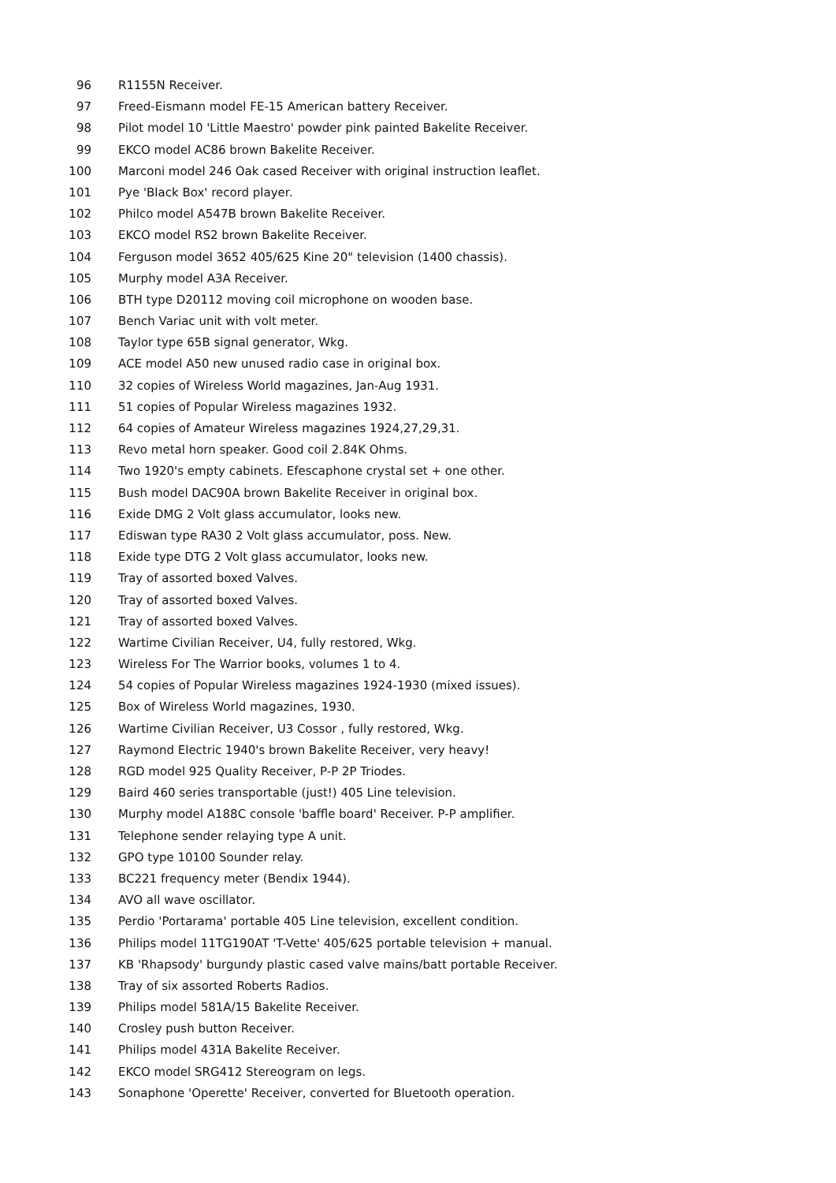96 R1155N Receiver.
97 Freed-Eismann model FE-15 American battery Receiver.
98 Pilot model 10 'Little Maestro' powder pink painted Bakelite Receiver.
99 EKCO model AC86 brown Bakelite Receiver.
100 Marconi model 246 Oak cased Receiver with original instruction leaflet.
101 Pye 'Black Box' record player.
102 Philco model A547B brown Bakelite Receiver.
103 EKCO model RS2 brown Bakelite Receiver.
104 Ferguson model 3652 405/625 Kine 20" television (1400 chassis).
105 Murphy model A3A Receiver.
106 BTH type D20112 moving coil microphone on wooden base.
107 Bench Variac unit with volt meter.
108 Taylor type 65B signal generator, Wkg.
109 ACE model A50 new unused radio case in original box.
110 32 copies of Wireless World magazines, Jan-Aug 1931.
111 51 copies of Popular Wireless magazines 1932.
112 64 copies of Amateur Wireless magazines 1924,27,29,31.
113 Revo metal horn speaker. Good coil 2.84K Ohms.
114 Two 1920's empty cabinets. Efescaphone crystal set + one other.
115 Bush model DAC90A brown Bakelite Receiver in original box.
116 Exide DMG 2 Volt glass accumulator, looks new.
117 Ediswan type RA30 2 Volt glass accumulator, poss. New.
118 Exide type DTG 2 Volt glass accumulator, looks new.
119 Tray of assorted boxed Valves.
120 Tray of assorted boxed Valves.
121 Tray of assorted boxed Valves.
122 Wartime Civilian Receiver, U4, fully restored, Wkg.
123 Wireless For The Warrior books, volumes 1 to 4.
124 54 copies of Popular Wireless magazines 1924-1930 (mixed issues).
125 Box of Wireless World magazines, 1930.
126 Wartime Civilian Receiver, U3 Cossor , fully restored, Wkg.
127 Raymond Electric 1940's brown Bakelite Receiver, very heavy!
128 RGD model 925 Quality Receiver, P-P 2P Triodes.
129 Baird 460 series transportable (just!) 405 Line television.
130 Murphy model A188C console 'baffle board' Receiver. P-P amplifier.
131 Telephone sender relaying type A unit.
132 GPO type 10100 Sounder relay.
133 BC221 frequency meter (Bendix 1944).
134 AVO all wave oscillator.
135 Perdio 'Portarama' portable 405 Line television, excellent condition.
136 Philips model 11TG190AT 'T-Vette' 405/625 portable television + manual.
137 KB 'Rhapsody' burgundy plastic cased valve mains/batt portable Receiver.
138 Tray of six assorted Roberts Radios.
139 Philips model 581A/15 Bakelite Receiver.
140 Crosley push button Receiver.
141 Philips model 431A Bakelite Receiver.
142 EKCO model SRG412 Stereogram on legs.
143 Sonaphone 'Operette' Receiver, converted for Bluetooth operation.